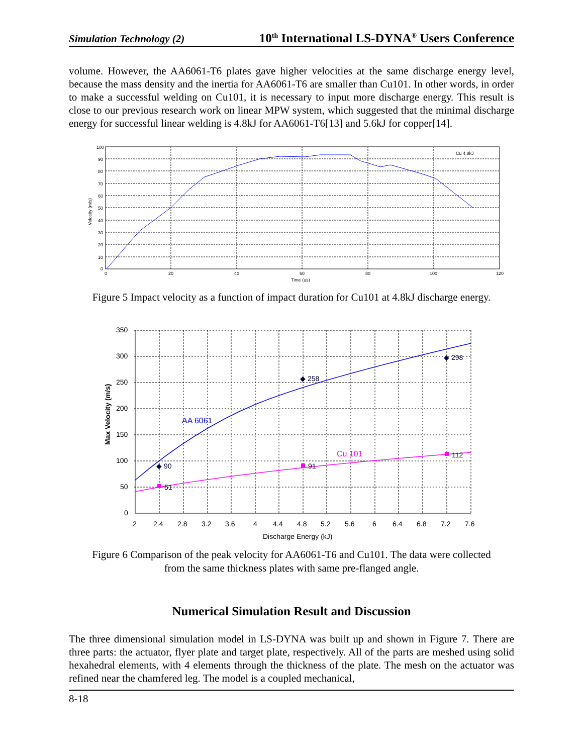Simulation Technology (2) 10<sup>th</sup> International LS-DYNA<sup>®</sup> Users Conference
volume. However, the AA6061-T6 plates gave higher velocities at the same discharge energy level, because the mass density and the inertia for AA6061-T6 are smaller than Cu101. In other words, in order to make a successful welding on Cu101, it is necessary to input more discharge energy. This result is close to our previous research work on linear MPW system, which suggested that the minimal discharge energy for successful linear welding is 4.8kJ for AA6061-T6[13] and 5.6kJ for copper[14].
Cu 4.8kJ
100
90
80
70
60
50
40
30
20
10
0
0
20
40
60
80
100
120
Time (us)
Velocity (m/s)
Figure 5 Impact velocity as a function of impact duration for Cu101 at 4.8kJ discharge energy.
51
91
112
◆ 90
◆ 258
◆ 298
AA 6061
Cu 101
350
300
250
200
150
100
50
0
2
2.4
2.8
3.2
3.6
4
4.4
4.8
5.2
5.6
6
6.4
6.8
7.2
7.6
Discharge Energy (kJ)
Max Velocity (m/s)
Figure 6 Comparison of the peak velocity for AA6061-T6 and Cu101. The data were collected
from the same thickness plates with same pre-flanged angle.
Numerical Simulation Result and Discussion
The three dimensional simulation model in LS-DYNA was built up and shown in Figure 7. There are three parts: the actuator, flyer plate and target plate, respectively. All of the parts are meshed using solid hexahedral elements, with 4 elements through the thickness of the plate. The mesh on the actuator was refined near the chamfered leg. The model is a coupled mechanical,
8-18